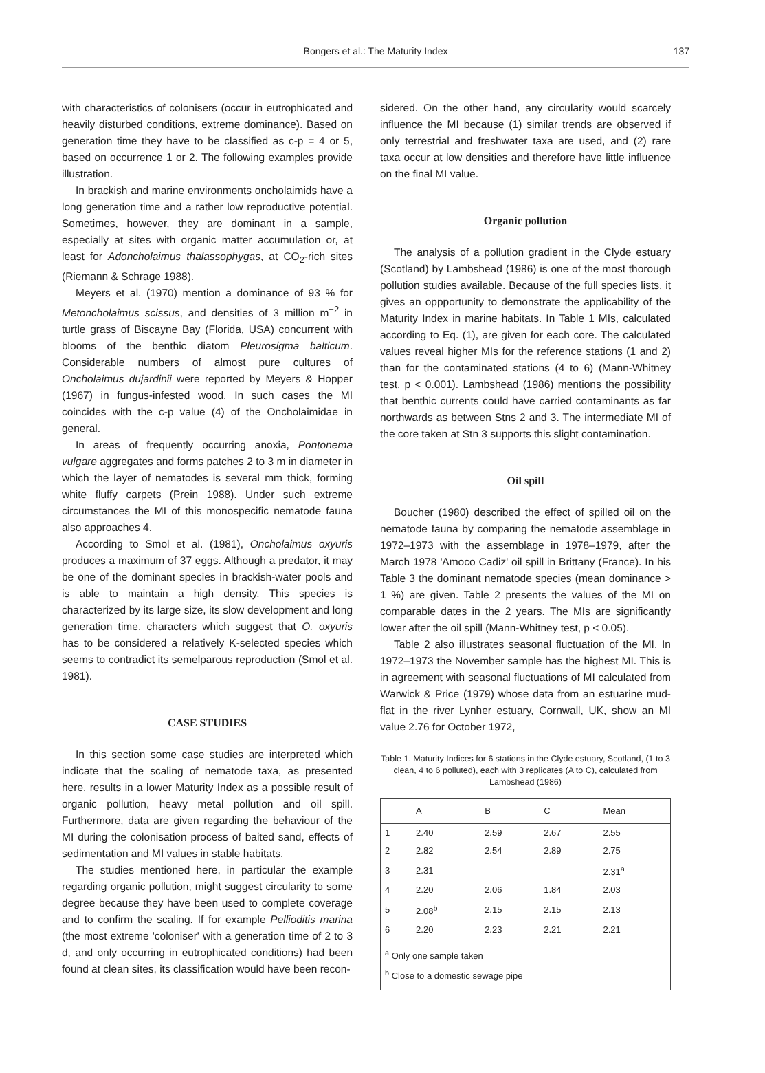Bongers et al.: The Maturity Index
137
with characteristics of colonisers (occur in eutrophicated and heavily disturbed conditions, extreme dominance). Based on generation time they have to be classified as c-p = 4 or 5, based on occurrence 1 or 2. The following examples provide illustration.
In brackish and marine environments oncholaimids have a long generation time and a rather low reproductive potential. Sometimes, however, they are dominant in a sample, especially at sites with organic matter accumulation or, at least for Adoncholaimus thalassophygas, at CO<sub>2</sub>-rich sites (Riemann & Schrage 1988).
Meyers et al. (1970) mention a dominance of 93 % for Metoncholaimus scissus, and densities of 3 million m<sup>−2</sup> in turtle grass of Biscayne Bay (Florida, USA) concurrent with blooms of the benthic diatom Pleurosigma balticum. Considerable numbers of almost pure cultures of Oncholaimus dujardinii were reported by Meyers & Hopper (1967) in fungus-infested wood. In such cases the MI coincides with the c-p value (4) of the Oncholaimidae in general.
In areas of frequently occurring anoxia, Pontonema vulgare aggregates and forms patches 2 to 3 m in diameter in which the layer of nematodes is several mm thick, forming white fluffy carpets (Prein 1988). Under such extreme circumstances the MI of this monospecific nematode fauna also approaches 4.
According to Smol et al. (1981), Oncholaimus oxyuris produces a maximum of 37 eggs. Although a predator, it may be one of the dominant species in brackish-water pools and is able to maintain a high density. This species is characterized by its large size, its slow development and long generation time, characters which suggest that O. oxyuris has to be considered a relatively K-selected species which seems to contradict its semelparous reproduction (Smol et al. 1981).
CASE STUDIES
In this section some case studies are interpreted which indicate that the scaling of nematode taxa, as presented here, results in a lower Maturity Index as a possible result of organic pollution, heavy metal pollution and oil spill. Furthermore, data are given regarding the behaviour of the MI during the colonisation process of baited sand, effects of sedimentation and MI values in stable habitats.
The studies mentioned here, in particular the example regarding organic pollution, might suggest circularity to some degree because they have been used to complete coverage and to confirm the scaling. If for example Pellioditis marina (the most extreme 'coloniser' with a generation time of 2 to 3 d, and only occurring in eutrophicated conditions) had been found at clean sites, its classification would have been recon-
sidered. On the other hand, any circularity would scarcely influence the MI because (1) similar trends are observed if only terrestrial and freshwater taxa are used, and (2) rare taxa occur at low densities and therefore have little influence on the final MI value.
Organic pollution
The analysis of a pollution gradient in the Clyde estuary (Scotland) by Lambshead (1986) is one of the most thorough pollution studies available. Because of the full species lists, it gives an oppportunity to demonstrate the applicability of the Maturity Index in marine habitats. In Table 1 MIs, calculated according to Eq. (1), are given for each core. The calculated values reveal higher MIs for the reference stations (1 and 2) than for the contaminated stations (4 to 6) (Mann-Whitney test, p < 0.001). Lambshead (1986) mentions the possibility that benthic currents could have carried contaminants as far northwards as between Stns 2 and 3. The intermediate MI of the core taken at Stn 3 supports this slight contamination.
Oil spill
Boucher (1980) described the effect of spilled oil on the nematode fauna by comparing the nematode assemblage in 1972–1973 with the assemblage in 1978–1979, after the March 1978 'Amoco Cadiz' oil spill in Brittany (France). In his Table 3 the dominant nematode species (mean dominance > 1 %) are given. Table 2 presents the values of the MI on comparable dates in the 2 years. The MIs are significantly lower after the oil spill (Mann-Whitney test, p < 0.05).
Table 2 also illustrates seasonal fluctuation of the MI. In 1972–1973 the November sample has the highest MI. This is in agreement with seasonal fluctuations of MI calculated from Warwick & Price (1979) whose data from an estuarine mud-flat in the river Lynher estuary, Cornwall, UK, show an MI value 2.76 for October 1972,
Table 1. Maturity Indices for 6 stations in the Clyde estuary, Scotland, (1 to 3 clean, 4 to 6 polluted), each with 3 replicates (A to C), calculated from Lambshead (1986)
| | A | B | C | Mean |
| --- | --- | --- | --- | --- |
| 1 | 2.40 | 2.59 | 2.67 | 2.55 |
| 2 | 2.82 | 2.54 | 2.89 | 2.75 |
| 3 | 2.31 | | | 2.31<sup>a</sup> |
| 4 | 2.20 | 2.06 | 1.84 | 2.03 |
| 5 | 2.08<sup>b</sup> | 2.15 | 2.15 | 2.13 |
| 6 | 2.20 | 2.23 | 2.21 | 2.21 |
| <sup>a</sup> Only one sample taken <sup>b</sup> Close to a domestic sewage pipe | | | | |